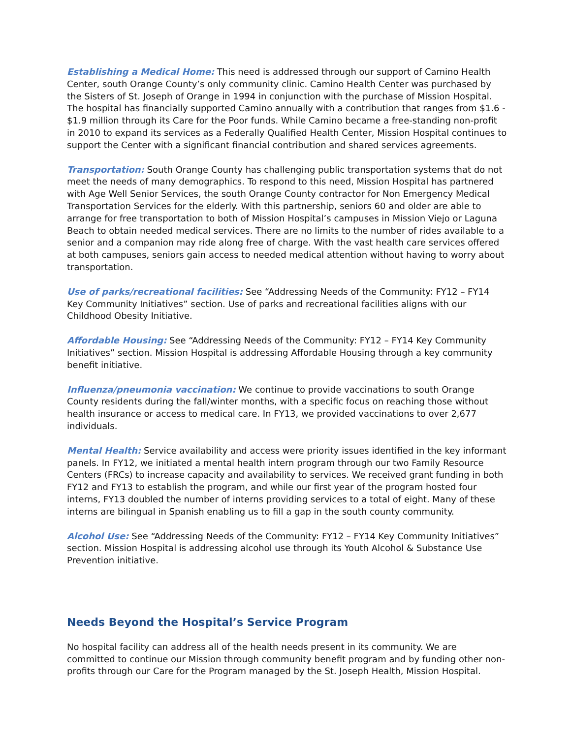Establishing a Medical Home: This need is addressed through our support of Camino Health Center, south Orange County’s only community clinic. Camino Health Center was purchased by the Sisters of St. Joseph of Orange in 1994 in conjunction with the purchase of Mission Hospital. The hospital has financially supported Camino annually with a contribution that ranges from $1.6 - $1.9 million through its Care for the Poor funds. While Camino became a free-standing non-profit in 2010 to expand its services as a Federally Qualified Health Center, Mission Hospital continues to support the Center with a significant financial contribution and shared services agreements.
Transportation: South Orange County has challenging public transportation systems that do not meet the needs of many demographics. To respond to this need, Mission Hospital has partnered with Age Well Senior Services, the south Orange County contractor for Non Emergency Medical Transportation Services for the elderly. With this partnership, seniors 60 and older are able to arrange for free transportation to both of Mission Hospital’s campuses in Mission Viejo or Laguna Beach to obtain needed medical services. There are no limits to the number of rides available to a senior and a companion may ride along free of charge. With the vast health care services offered at both campuses, seniors gain access to needed medical attention without having to worry about transportation.
Use of parks/recreational facilities: See “Addressing Needs of the Community: FY12 – FY14 Key Community Initiatives” section. Use of parks and recreational facilities aligns with our Childhood Obesity Initiative.
Affordable Housing: See “Addressing Needs of the Community: FY12 – FY14 Key Community Initiatives” section. Mission Hospital is addressing Affordable Housing through a key community benefit initiative.
Influenza/pneumonia vaccination: We continue to provide vaccinations to south Orange County residents during the fall/winter months, with a specific focus on reaching those without health insurance or access to medical care. In FY13, we provided vaccinations to over 2,677 individuals.
Mental Health: Service availability and access were priority issues identified in the key informant panels. In FY12, we initiated a mental health intern program through our two Family Resource Centers (FRCs) to increase capacity and availability to services. We received grant funding in both FY12 and FY13 to establish the program, and while our first year of the program hosted four interns, FY13 doubled the number of interns providing services to a total of eight. Many of these interns are bilingual in Spanish enabling us to fill a gap in the south county community.
Alcohol Use: See “Addressing Needs of the Community: FY12 – FY14 Key Community Initiatives” section. Mission Hospital is addressing alcohol use through its Youth Alcohol & Substance Use Prevention initiative.
Needs Beyond the Hospital’s Service Program
No hospital facility can address all of the health needs present in its community. We are committed to continue our Mission through community benefit program and by funding other non-profits through our Care for the Program managed by the St. Joseph Health, Mission Hospital.